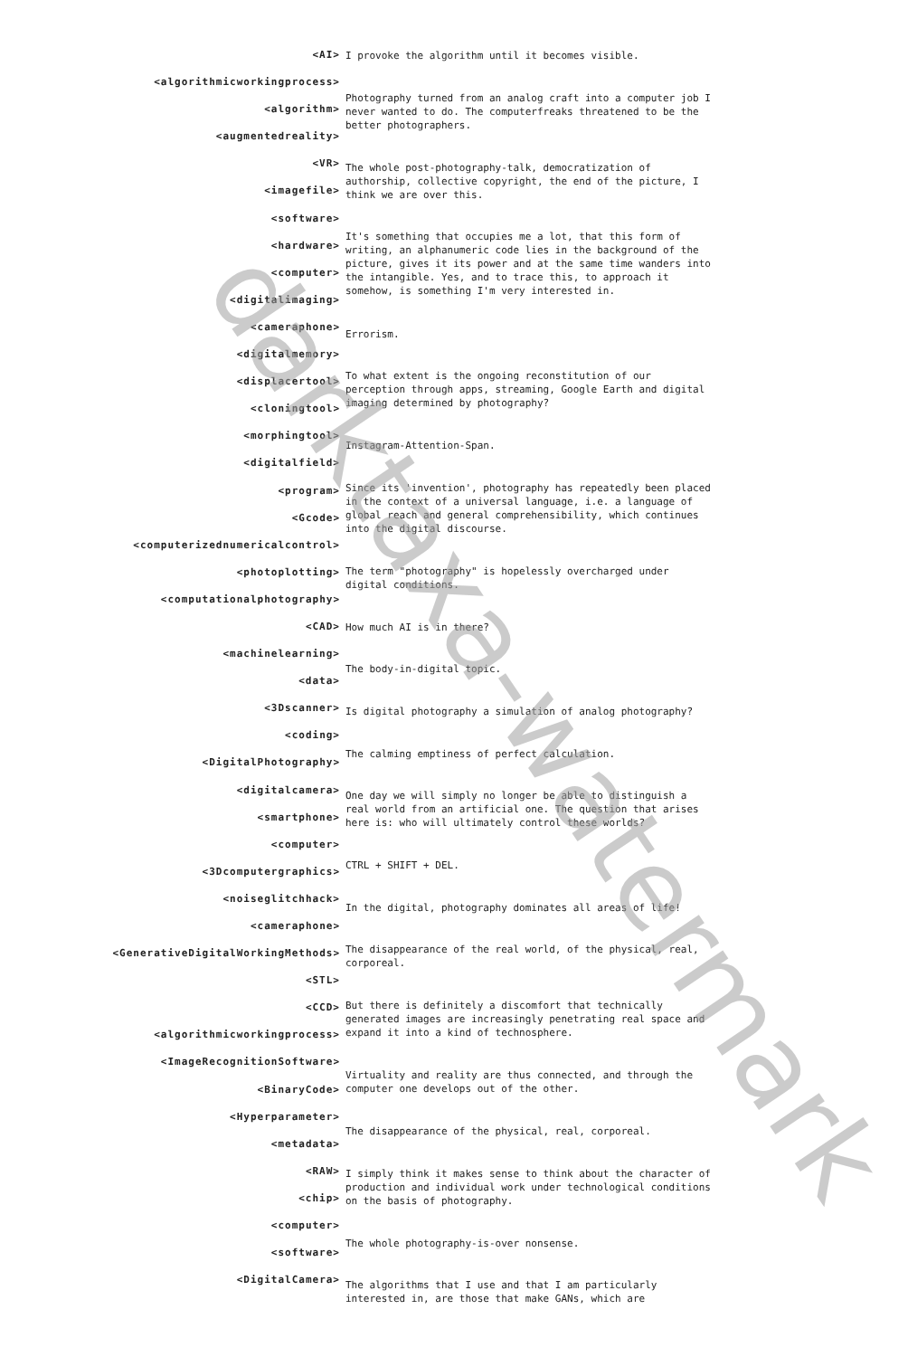<AI>
<algorithmicworkingprocess>
<algorithm>
<augmentedreality>
<VR>
<imagefile>
<software>
<hardware>
<computer>
<digitalimaging>
<cameraphone>
<digitalmemory>
<displacertool>
<cloningtool>
<morphingtool>
<digitalfield>
<program>
<Gcode>
<computerizednumericalcontrol>
<photoplotting>
<computationalphotography>
<CAD>
<machinelearning>
<data>
<3Dscanner>
<coding>
<DigitalPhotography>
<digitalcamera>
<smartphone>
<computer>
<3Dcomputergraphics>
<noiseglitchhack>
<cameraphone>
<GenerativeDigitalWorkingMethods>
<STL>
<CCD>
<algorithmicworkingprocess>
<ImageRecognitionSoftware>
<BinaryCode>
<Hyperparameter>
<metadata>
<RAW>
<chip>
<computer>
<software>
<DigitalCamera>
I provoke the algorithm until it becomes visible.
Photography turned from an analog craft into a computer job I never wanted to do. The computerfreaks threatened to be the better photographers.
The whole post-photography-talk, democratization of authorship, collective copyright, the end of the picture, I think we are over this.
It's something that occupies me a lot, that this form of writing, an alphanumeric code lies in the background of the picture, gives it its power and at the same time wanders into the intangible. Yes, and to trace this, to approach it somehow, is something I'm very interested in.
Errorism.
To what extent is the ongoing reconstitution of our perception through apps, streaming, Google Earth and digital imaging determined by photography?
Instagram-Attention-Span.
Since its 'invention', photography has repeatedly been placed in the context of a universal language, i.e. a language of global reach and general comprehensibility, which continues into the digital discourse.
The term "photography" is hopelessly overcharged under digital conditions.
How much AI is in there?
The body-in-digital topic.
Is digital photography a simulation of analog photography?
The calming emptiness of perfect calculation.
One day we will simply no longer be able to distinguish a real world from an artificial one. The question that arises here is: who will ultimately control these worlds?
CTRL + SHIFT + DEL.
In the digital, photography dominates all areas of life!
The disappearance of the real world, of the physical, real, corporeal.
But there is definitely a discomfort that technically generated images are increasingly penetrating real space and expand it into a kind of technosphere.
Virtuality and reality are thus connected, and through the computer one develops out of the other.
The disappearance of the physical, real, corporeal.
I simply think it makes sense to think about the character of production and individual work under technological conditions on the basis of photography.
The whole photography-is-over nonsense.
The algorithms that I use and that I am particularly interested in, are those that make GANs, which are
darktaxa-watermark